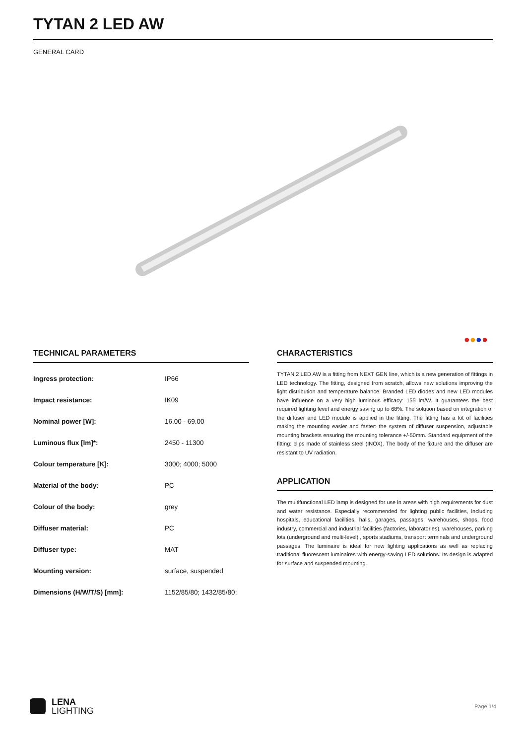TYTAN 2 LED AW
GENERAL CARD
●●●●
TECHNICAL PARAMETERS
| Ingress protection: | IP66 |
| Impact resistance: | IK09 |
| Nominal power [W]: | 16.00 - 69.00 |
| Luminous flux [lm]*: | 2450 - 11300 |
| Colour temperature [K]: | 3000; 4000; 5000 |
| Material of the body: | PC |
| Colour of the body: | grey |
| Diffuser material: | PC |
| Diffuser type: | MAT |
| Mounting version: | surface, suspended |
| Dimensions (H/W/T/S) [mm]: | 1152/85/80; 1432/85/80; |
CHARACTERISTICS
TYTAN 2 LED AW is a fitting from NEXT GEN line, which is a new generation of fittings in LED technology. The fitting, designed from scratch, allows new solutions improving the light distribution and temperature balance. Branded LED diodes and new LED modules have influence on a very high luminous efficacy: 155 lm/W. It guarantees the best required lighting level and energy saving up to 68%. The solution based on integration of the diffuser and LED module is applied in the fitting. The fitting has a lot of facilities making the mounting easier and faster: the system of diffuser suspension, adjustable mounting brackets ensuring the mounting tolerance +/-50mm. Standard equipment of the fitting: clips made of stainless steel (INOX). The body of the fixture and the diffuser are resistant to UV radiation.
APPLICATION
The multifunctional LED lamp is designed for use in areas with high requirements for dust and water resistance. Especially recommended for lighting public facilities, including hospitals, educational facilities, halls, garages, passages, warehouses, shops, food industry, commercial and industrial facilities (factories, laboratories), warehouses, parking lots (underground and multi-level) , sports stadiums, transport terminals and underground passages. The luminaire is ideal for new lighting applications as well as replacing traditional fluorescent luminaires with energy-saving LED solutions. Its design is adapted for surface and suspended mounting.
LENA
LIGHTING
Page 1/4